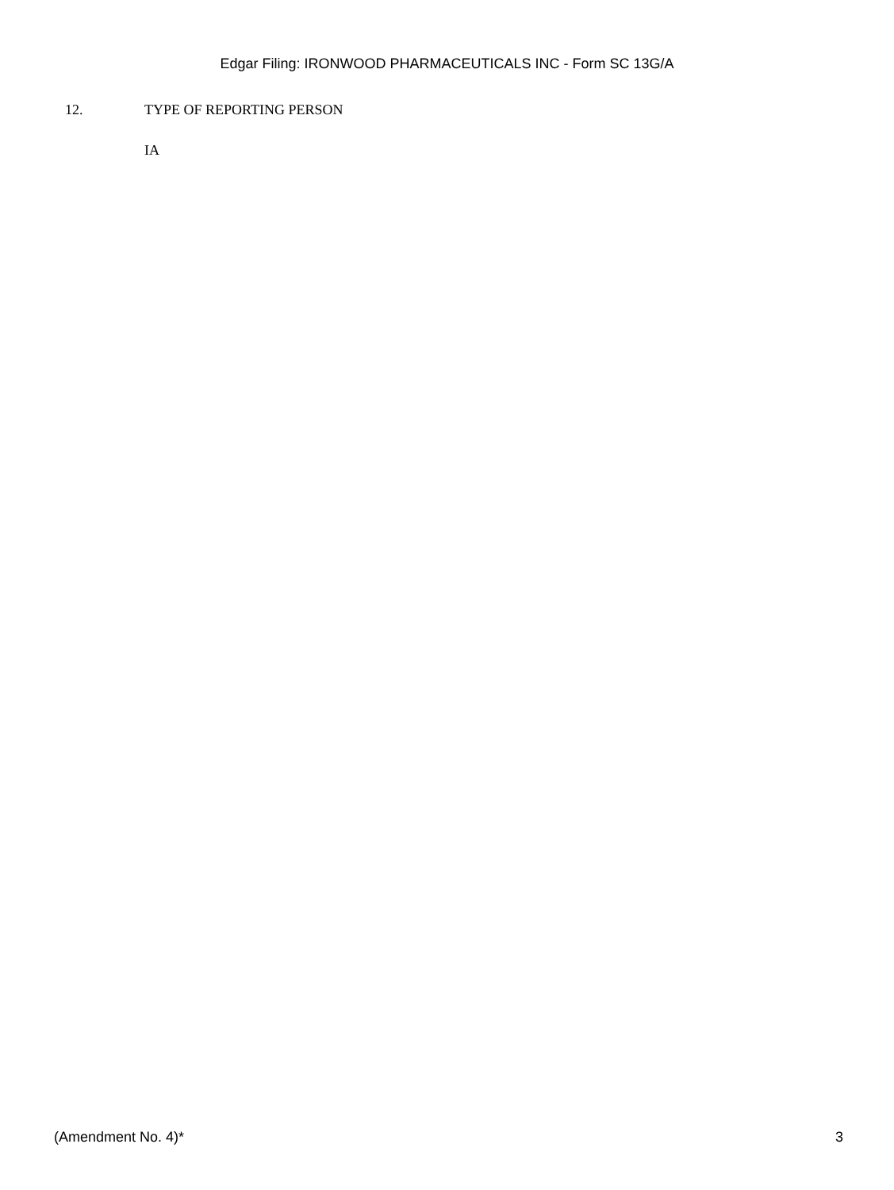Edgar Filing: IRONWOOD PHARMACEUTICALS INC - Form SC 13G/A
12. TYPE OF REPORTING PERSON
IA
(Amendment No. 4)* 3